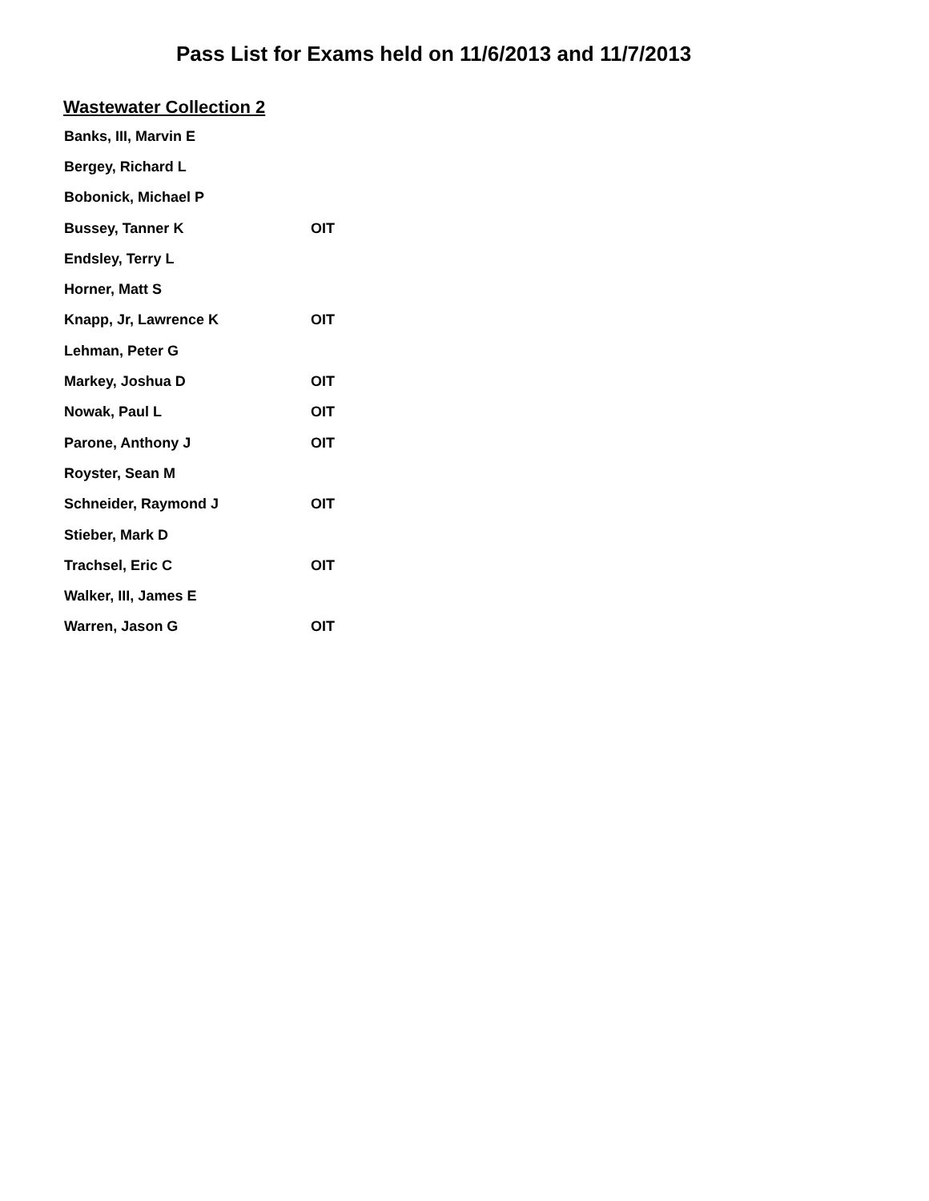Pass List for Exams held on 11/6/2013 and 11/7/2013
Wastewater Collection 2
| Banks, III, Marvin E | |
| Bergey, Richard L | |
| Bobonick, Michael P | |
| Bussey, Tanner K | OIT |
| Endsley, Terry L | |
| Horner, Matt S | |
| Knapp, Jr, Lawrence K | OIT |
| Lehman, Peter G | |
| Markey, Joshua D | OIT |
| Nowak, Paul L | OIT |
| Parone, Anthony J | OIT |
| Royster, Sean M | |
| Schneider, Raymond J | OIT |
| Stieber, Mark D | |
| Trachsel, Eric C | OIT |
| Walker, III, James E | |
| Warren, Jason G | OIT |